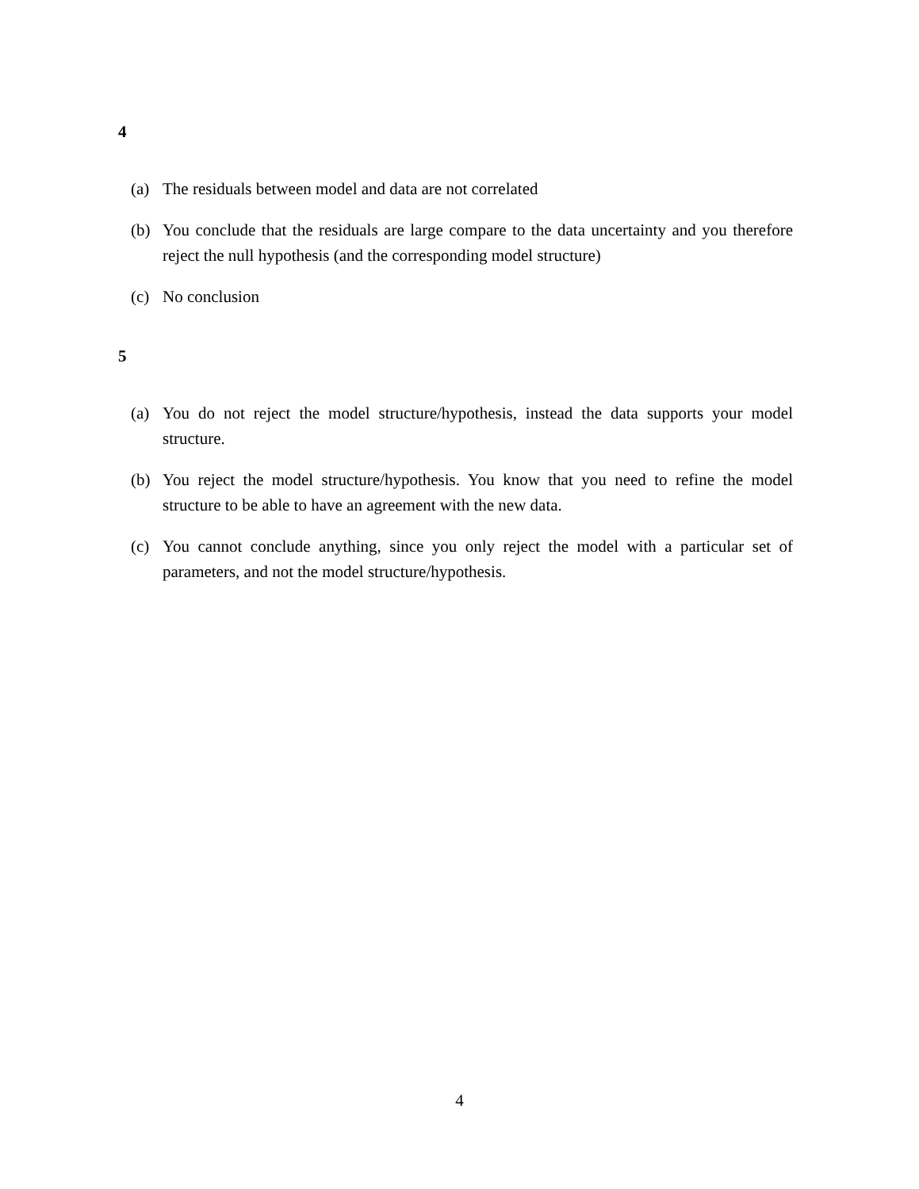4
(a) The residuals between model and data are not correlated
(b) You conclude that the residuals are large compare to the data uncertainty and you therefore reject the null hypothesis (and the corresponding model structure)
(c) No conclusion
5
(a) You do not reject the model structure/hypothesis, instead the data supports your model structure.
(b) You reject the model structure/hypothesis. You know that you need to refine the model structure to be able to have an agreement with the new data.
(c) You cannot conclude anything, since you only reject the model with a particular set of parameters, and not the model structure/hypothesis.
4